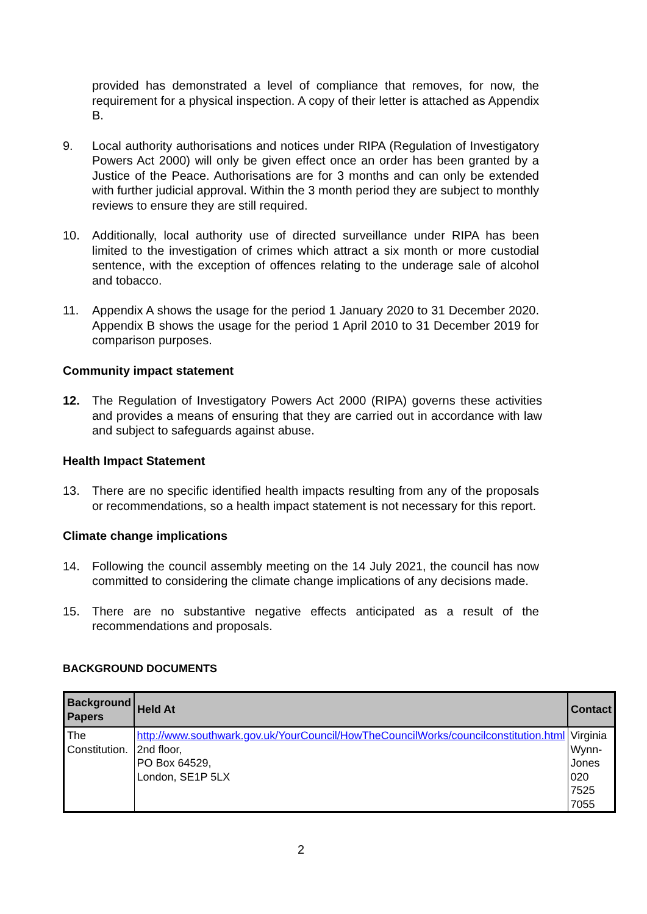provided has demonstrated a level of compliance that removes, for now, the requirement for a physical inspection. A copy of their letter is attached as Appendix B.
9. Local authority authorisations and notices under RIPA (Regulation of Investigatory Powers Act 2000) will only be given effect once an order has been granted by a Justice of the Peace. Authorisations are for 3 months and can only be extended with further judicial approval. Within the 3 month period they are subject to monthly reviews to ensure they are still required.
10. Additionally, local authority use of directed surveillance under RIPA has been limited to the investigation of crimes which attract a six month or more custodial sentence, with the exception of offences relating to the underage sale of alcohol and tobacco.
11. Appendix A shows the usage for the period 1 January 2020 to 31 December 2020. Appendix B shows the usage for the period 1 April 2010 to 31 December 2019 for comparison purposes.
Community impact statement
12. The Regulation of Investigatory Powers Act 2000 (RIPA) governs these activities and provides a means of ensuring that they are carried out in accordance with law and subject to safeguards against abuse.
Health Impact Statement
13. There are no specific identified health impacts resulting from any of the proposals or recommendations, so a health impact statement is not necessary for this report.
Climate change implications
14. Following the council assembly meeting on the 14 July 2021, the council has now committed to considering the climate change implications of any decisions made.
15. There are no substantive negative effects anticipated as a result of the recommendations and proposals.
BACKGROUND DOCUMENTS
| Background Papers | Held At | Contact |
| --- | --- | --- |
| The Constitution. | http://www.southwark.gov.uk/YourCouncil/HowTheCouncilWorks/councilconstitution.html 2nd floor, PO Box 64529, London, SE1P 5LX | Virginia Wynn-Jones 020 7525 7055 |
2